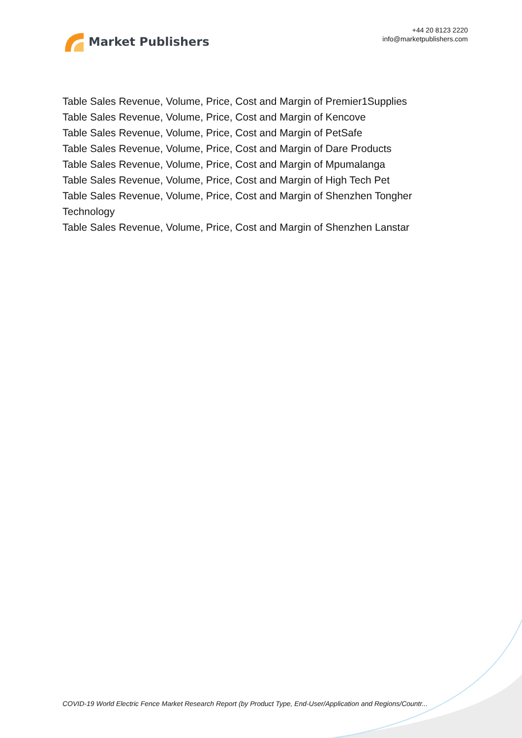Market Publishers
+44 20 8123 2220
info@marketpublishers.com
Table Sales Revenue, Volume, Price, Cost and Margin of Premier1Supplies
Table Sales Revenue, Volume, Price, Cost and Margin of Kencove
Table Sales Revenue, Volume, Price, Cost and Margin of PetSafe
Table Sales Revenue, Volume, Price, Cost and Margin of Dare Products
Table Sales Revenue, Volume, Price, Cost and Margin of Mpumalanga
Table Sales Revenue, Volume, Price, Cost and Margin of High Tech Pet
Table Sales Revenue, Volume, Price, Cost and Margin of Shenzhen Tongher
Technology
Table Sales Revenue, Volume, Price, Cost and Margin of Shenzhen Lanstar
COVID-19 World Electric Fence Market Research Report (by Product Type, End-User/Application and Regions/Countr...